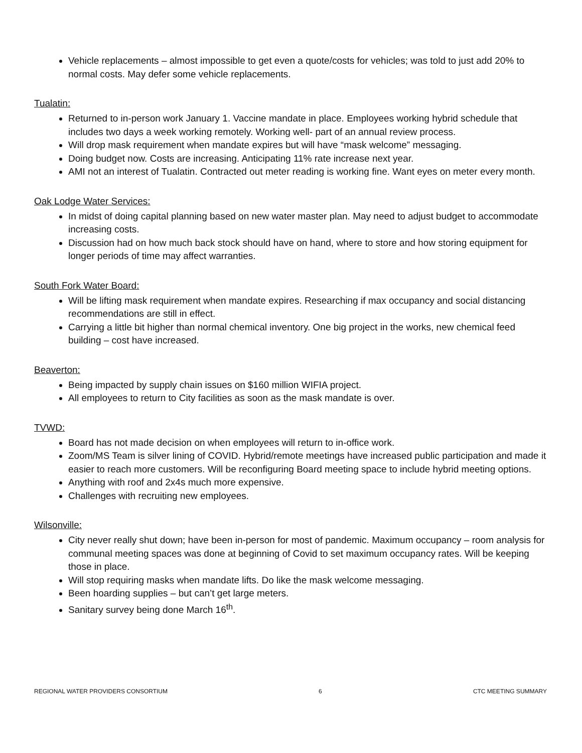Vehicle replacements – almost impossible to get even a quote/costs for vehicles; was told to just add 20% to normal costs. May defer some vehicle replacements.
Tualatin:
Returned to in-person work January 1. Vaccine mandate in place. Employees working hybrid schedule that includes two days a week working remotely. Working well- part of an annual review process.
Will drop mask requirement when mandate expires but will have “mask welcome” messaging.
Doing budget now. Costs are increasing. Anticipating 11% rate increase next year.
AMI not an interest of Tualatin. Contracted out meter reading is working fine. Want eyes on meter every month.
Oak Lodge Water Services:
In midst of doing capital planning based on new water master plan. May need to adjust budget to accommodate increasing costs.
Discussion had on how much back stock should have on hand, where to store and how storing equipment for longer periods of time may affect warranties.
South Fork Water Board:
Will be lifting mask requirement when mandate expires. Researching if max occupancy and social distancing recommendations are still in effect.
Carrying a little bit higher than normal chemical inventory. One big project in the works, new chemical feed building – cost have increased.
Beaverton:
Being impacted by supply chain issues on $160 million WIFIA project.
All employees to return to City facilities as soon as the mask mandate is over.
TVWD:
Board has not made decision on when employees will return to in-office work.
Zoom/MS Team is silver lining of COVID. Hybrid/remote meetings have increased public participation and made it easier to reach more customers. Will be reconfiguring Board meeting space to include hybrid meeting options.
Anything with roof and 2x4s much more expensive.
Challenges with recruiting new employees.
Wilsonville:
City never really shut down; have been in-person for most of pandemic. Maximum occupancy – room analysis for communal meeting spaces was done at beginning of Covid to set maximum occupancy rates. Will be keeping those in place.
Will stop requiring masks when mandate lifts. Do like the mask welcome messaging.
Been hoarding supplies – but can’t get large meters.
Sanitary survey being done March 16<sup>th</sup>.
REGIONAL WATER PROVIDERS CONSORTIUM 6 CTC MEETING SUMMARY